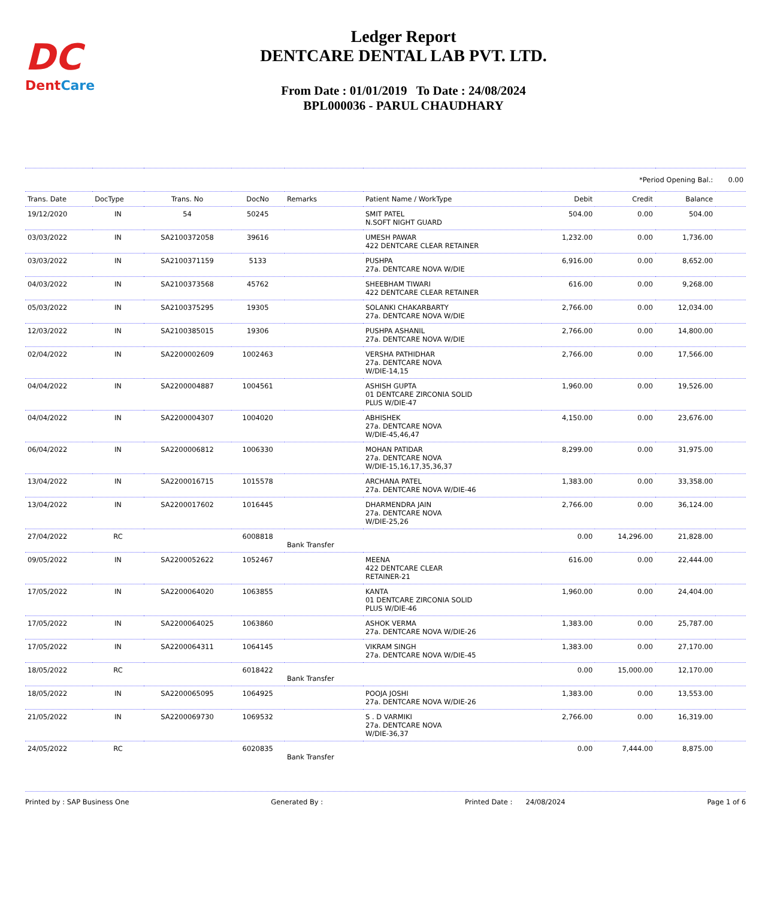DC
DentCare
Ledger Report
DENTCARE DENTAL LAB PVT. LTD.
From Date : 01/01/2019 To Date : 24/08/2024
BPL000036 - PARUL CHAUDHARY
| | | | | | | | *Period Opening Bal.: | | 0.00 |
| Trans. Date | DocType | Trans. No | DocNo | Remarks | Patient Name / WorkType | Debit | Credit | Balance | |
| 19/12/2020 | IN | 54 | 50245 | | SMIT PATEL N.SOFT NIGHT GUARD | 504.00 | 0.00 | 504.00 | |
| 03/03/2022 | IN | SA2100372058 | 39616 | | UMESH PAWAR 422 DENTCARE CLEAR RETAINER | 1,232.00 | 0.00 | 1,736.00 | |
| 03/03/2022 | IN | SA2100371159 | 5133 | | PUSHPA 27a. DENTCARE NOVA W/DIE | 6,916.00 | 0.00 | 8,652.00 | |
| 04/03/2022 | IN | SA2100373568 | 45762 | | SHEEBHAM TIWARI 422 DENTCARE CLEAR RETAINER | 616.00 | 0.00 | 9,268.00 | |
| 05/03/2022 | IN | SA2100375295 | 19305 | | SOLANKI CHAKARBARTY 27a. DENTCARE NOVA W/DIE | 2,766.00 | 0.00 | 12,034.00 | |
| 12/03/2022 | IN | SA2100385015 | 19306 | | PUSHPA ASHANIL 27a. DENTCARE NOVA W/DIE | 2,766.00 | 0.00 | 14,800.00 | |
| 02/04/2022 | IN | SA2200002609 | 1002463 | | VERSHA PATHIDHAR 27a. DENTCARE NOVA W/DIE-14,15 | 2,766.00 | 0.00 | 17,566.00 | |
| 04/04/2022 | IN | SA2200004887 | 1004561 | | ASHISH GUPTA 01 DENTCARE ZIRCONIA SOLID PLUS W/DIE-47 | 1,960.00 | 0.00 | 19,526.00 | |
| 04/04/2022 | IN | SA2200004307 | 1004020 | | ABHISHEK 27a. DENTCARE NOVA W/DIE-45,46,47 | 4,150.00 | 0.00 | 23,676.00 | |
| 06/04/2022 | IN | SA2200006812 | 1006330 | | MOHAN PATIDAR 27a. DENTCARE NOVA W/DIE-15,16,17,35,36,37 | 8,299.00 | 0.00 | 31,975.00 | |
| 13/04/2022 | IN | SA2200016715 | 1015578 | | ARCHANA PATEL 27a. DENTCARE NOVA W/DIE-46 | 1,383.00 | 0.00 | 33,358.00 | |
| 13/04/2022 | IN | SA2200017602 | 1016445 | | DHARMENDRA JAIN 27a. DENTCARE NOVA W/DIE-25,26 | 2,766.00 | 0.00 | 36,124.00 | |
| 27/04/2022 | RC | | 6008818 | Bank Transfer | | 0.00 | 14,296.00 | 21,828.00 | |
| 09/05/2022 | IN | SA2200052622 | 1052467 | | MEENA 422 DENTCARE CLEAR RETAINER-21 | 616.00 | 0.00 | 22,444.00 | |
| 17/05/2022 | IN | SA2200064020 | 1063855 | | KANTA 01 DENTCARE ZIRCONIA SOLID PLUS W/DIE-46 | 1,960.00 | 0.00 | 24,404.00 | |
| 17/05/2022 | IN | SA2200064025 | 1063860 | | ASHOK VERMA 27a. DENTCARE NOVA W/DIE-26 | 1,383.00 | 0.00 | 25,787.00 | |
| 17/05/2022 | IN | SA2200064311 | 1064145 | | VIKRAM SINGH 27a. DENTCARE NOVA W/DIE-45 | 1,383.00 | 0.00 | 27,170.00 | |
| 18/05/2022 | RC | | 6018422 | Bank Transfer | | 0.00 | 15,000.00 | 12,170.00 | |
| 18/05/2022 | IN | SA2200065095 | 1064925 | | POOJA JOSHI 27a. DENTCARE NOVA W/DIE-26 | 1,383.00 | 0.00 | 13,553.00 | |
| 21/05/2022 | IN | SA2200069730 | 1069532 | | S . D VARMIKI 27a. DENTCARE NOVA W/DIE-36,37 | 2,766.00 | 0.00 | 16,319.00 | |
| 24/05/2022 | RC | | 6020835 | Bank Transfer | | 0.00 | 7,444.00 | 8,875.00 | |
Printed by : SAP Business One Generated By : Printed Date : 24/08/2024 Page 1 of 6